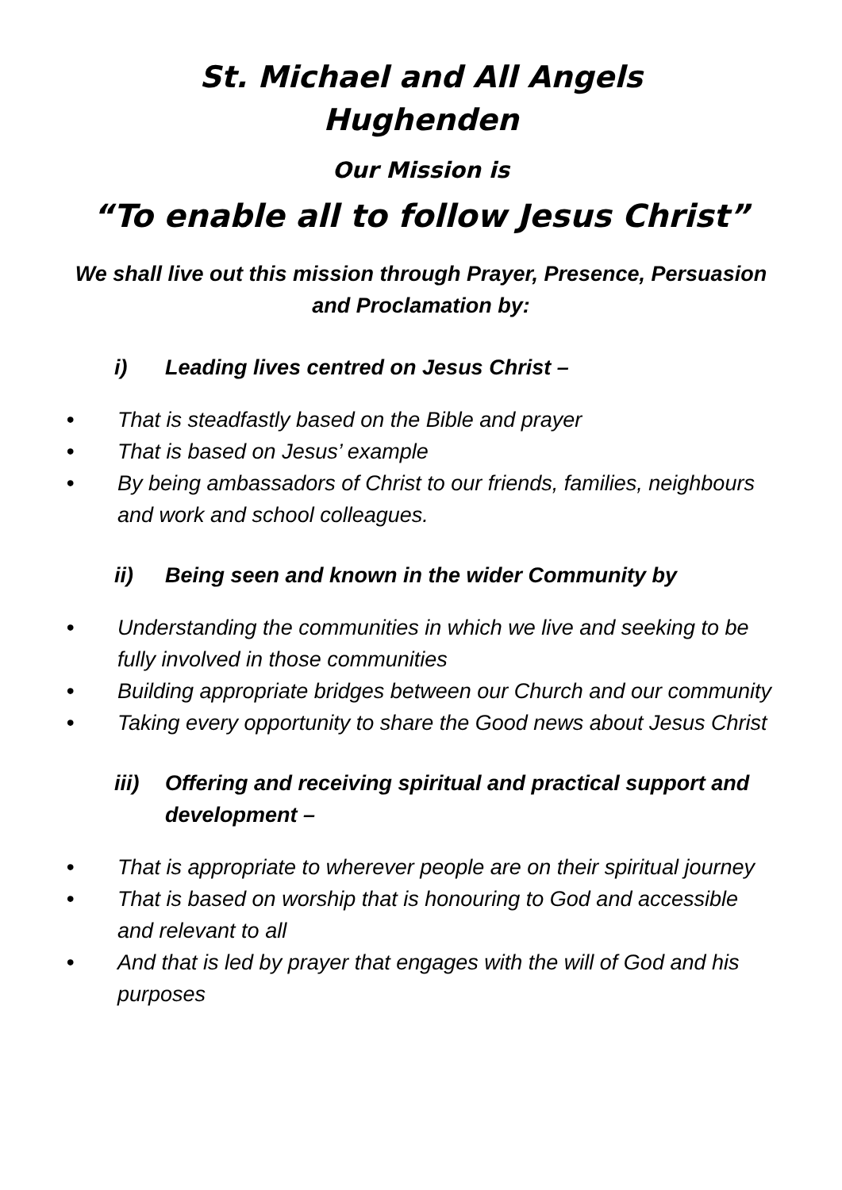St. Michael and All Angels
Hughenden
Our Mission is
“To enable all to follow Jesus Christ”
We shall live out this mission through Prayer, Presence, Persuasion and Proclamation by:
i) Leading lives centred on Jesus Christ –
• That is steadfastly based on the Bible and prayer
• That is based on Jesus’ example
• By being ambassadors of Christ to our friends, families, neighbours and work and school colleagues.
ii) Being seen and known in the wider Community by
• Understanding the communities in which we live and seeking to be fully involved in those communities
• Building appropriate bridges between our Church and our community
• Taking every opportunity to share the Good news about Jesus Christ
iii)
Offering and receiving spiritual and practical support and development –
• That is appropriate to wherever people are on their spiritual journey
• That is based on worship that is honouring to God and accessible and relevant to all
• And that is led by prayer that engages with the will of God and his purposes